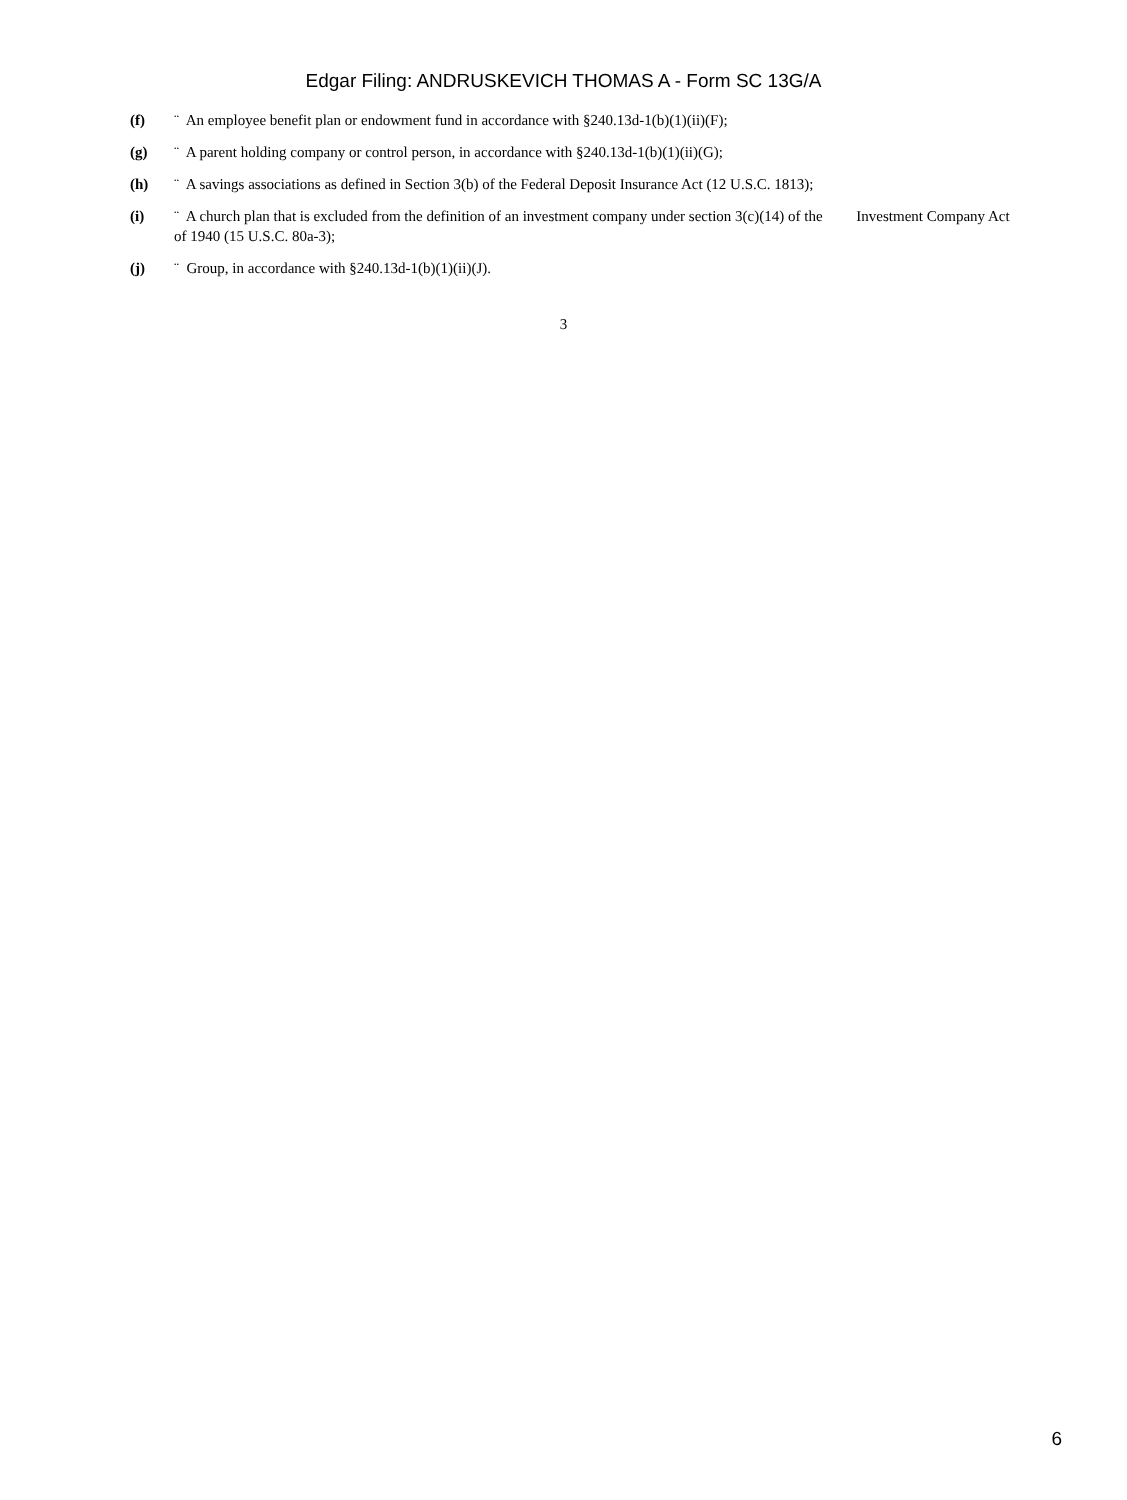Edgar Filing: ANDRUSKEVICH THOMAS A - Form SC 13G/A
(f) ¨ An employee benefit plan or endowment fund in accordance with §240.13d-1(b)(1)(ii)(F);
(g) ¨ A parent holding company or control person, in accordance with §240.13d-1(b)(1)(ii)(G);
(h) ¨ A savings associations as defined in Section 3(b) of the Federal Deposit Insurance Act (12 U.S.C. 1813);
(i) ¨ A church plan that is excluded from the definition of an investment company under section 3(c)(14) of the Investment Company Act of 1940 (15 U.S.C. 80a-3);
(j) ¨ Group, in accordance with §240.13d-1(b)(1)(ii)(J).
3
6